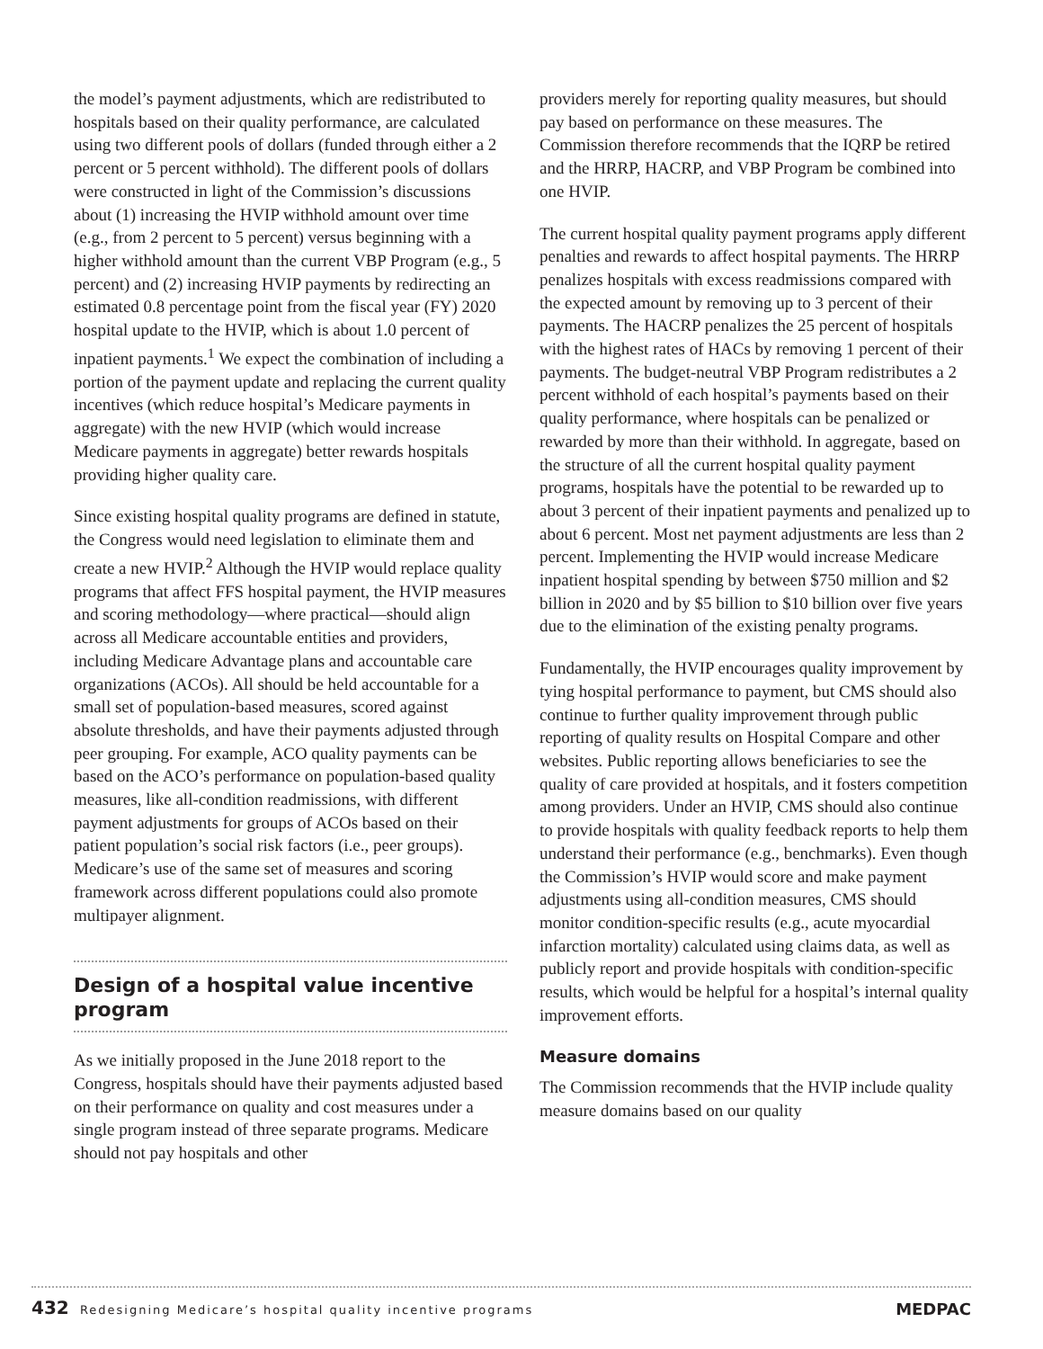the model’s payment adjustments, which are redistributed to hospitals based on their quality performance, are calculated using two different pools of dollars (funded through either a 2 percent or 5 percent withhold). The different pools of dollars were constructed in light of the Commission’s discussions about (1) increasing the HVIP withhold amount over time (e.g., from 2 percent to 5 percent) versus beginning with a higher withhold amount than the current VBP Program (e.g., 5 percent) and (2) increasing HVIP payments by redirecting an estimated 0.8 percentage point from the fiscal year (FY) 2020 hospital update to the HVIP, which is about 1.0 percent of inpatient payments.<sup>1</sup> We expect the combination of including a portion of the payment update and replacing the current quality incentives (which reduce hospital’s Medicare payments in aggregate) with the new HVIP (which would increase Medicare payments in aggregate) better rewards hospitals providing higher quality care.
Since existing hospital quality programs are defined in statute, the Congress would need legislation to eliminate them and create a new HVIP.<sup>2</sup> Although the HVIP would replace quality programs that affect FFS hospital payment, the HVIP measures and scoring methodology—where practical—should align across all Medicare accountable entities and providers, including Medicare Advantage plans and accountable care organizations (ACOs). All should be held accountable for a small set of population-based measures, scored against absolute thresholds, and have their payments adjusted through peer grouping. For example, ACO quality payments can be based on the ACO’s performance on population-based quality measures, like all-condition readmissions, with different payment adjustments for groups of ACOs based on their patient population’s social risk factors (i.e., peer groups). Medicare’s use of the same set of measures and scoring framework across different populations could also promote multipayer alignment.
Design of a hospital value incentive program
As we initially proposed in the June 2018 report to the Congress, hospitals should have their payments adjusted based on their performance on quality and cost measures under a single program instead of three separate programs. Medicare should not pay hospitals and other
providers merely for reporting quality measures, but should pay based on performance on these measures. The Commission therefore recommends that the IQRP be retired and the HRRP, HACRP, and VBP Program be combined into one HVIP.
The current hospital quality payment programs apply different penalties and rewards to affect hospital payments. The HRRP penalizes hospitals with excess readmissions compared with the expected amount by removing up to 3 percent of their payments. The HACRP penalizes the 25 percent of hospitals with the highest rates of HACs by removing 1 percent of their payments. The budget-neutral VBP Program redistributes a 2 percent withhold of each hospital’s payments based on their quality performance, where hospitals can be penalized or rewarded by more than their withhold. In aggregate, based on the structure of all the current hospital quality payment programs, hospitals have the potential to be rewarded up to about 3 percent of their inpatient payments and penalized up to about 6 percent. Most net payment adjustments are less than 2 percent. Implementing the HVIP would increase Medicare inpatient hospital spending by between $750 million and $2 billion in 2020 and by $5 billion to $10 billion over five years due to the elimination of the existing penalty programs.
Fundamentally, the HVIP encourages quality improvement by tying hospital performance to payment, but CMS should also continue to further quality improvement through public reporting of quality results on Hospital Compare and other websites. Public reporting allows beneficiaries to see the quality of care provided at hospitals, and it fosters competition among providers. Under an HVIP, CMS should also continue to provide hospitals with quality feedback reports to help them understand their performance (e.g., benchmarks). Even though the Commission’s HVIP would score and make payment adjustments using all-condition measures, CMS should monitor condition-specific results (e.g., acute myocardial infarction mortality) calculated using claims data, as well as publicly report and provide hospitals with condition-specific results, which would be helpful for a hospital’s internal quality improvement efforts.
Measure domains
The Commission recommends that the HVIP include quality measure domains based on our quality
432 Redesigning Medicare’s hospital quality incentive programs MEDPAC